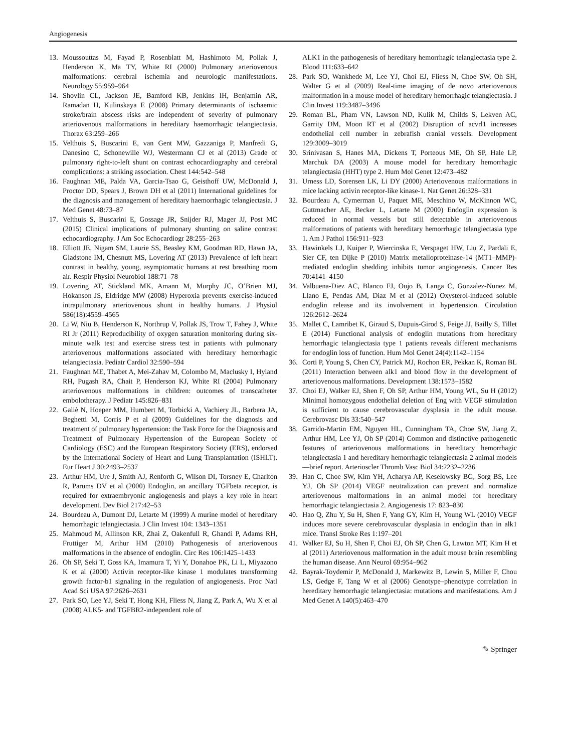Angiogenesis
13. Moussouttas M, Fayad P, Rosenblatt M, Hashimoto M, Pollak J, Henderson K, Ma TY, White RI (2000) Pulmonary arteriovenous malformations: cerebral ischemia and neurologic manifestations. Neurology 55:959–964
14. Shovlin CL, Jackson JE, Bamford KB, Jenkins IH, Benjamin AR, Ramadan H, Kulinskaya E (2008) Primary determinants of ischaemic stroke/brain abscess risks are independent of severity of pulmonary arteriovenous malformations in hereditary haemorrhagic telangiectasia. Thorax 63:259–266
15. Velthuis S, Buscarini E, van Gent MW, Gazzaniga P, Manfredi G, Danesino C, Schonewille WJ, Westermann CJ et al (2013) Grade of pulmonary right-to-left shunt on contrast echocardiography and cerebral complications: a striking association. Chest 144:542–548
16. Faughnan ME, Palda VA, Garcia-Tsao G, Geisthoff UW, McDonald J, Proctor DD, Spears J, Brown DH et al (2011) International guidelines for the diagnosis and management of hereditary haemorrhagic telangiectasia. J Med Genet 48:73–87
17. Velthuis S, Buscarini E, Gossage JR, Snijder RJ, Mager JJ, Post MC (2015) Clinical implications of pulmonary shunting on saline contrast echocardiography. J Am Soc Echocardiogr 28:255–263
18. Elliott JE, Nigam SM, Laurie SS, Beasley KM, Goodman RD, Hawn JA, Gladstone IM, Chesnutt MS, Lovering AT (2013) Prevalence of left heart contrast in healthy, young, asymptomatic humans at rest breathing room air. Respir Physiol Neurobiol 188:71–78
19. Lovering AT, Stickland MK, Amann M, Murphy JC, O’Brien MJ, Hokanson JS, Eldridge MW (2008) Hyperoxia prevents exercise-induced intrapulmonary arteriovenous shunt in healthy humans. J Physiol 586(18):4559–4565
20. Li W, Niu B, Henderson K, Northrup V, Pollak JS, Trow T, Fahey J, White RI Jr (2011) Reproducibility of oxygen saturation monitoring during six-minute walk test and exercise stress test in patients with pulmonary arteriovenous malformations associated with hereditary hemorrhagic telangiectasia. Pediatr Cardiol 32:590–594
21. Faughnan ME, Thabet A, Mei-Zahav M, Colombo M, Maclusky I, Hyland RH, Pugash RA, Chait P, Henderson KJ, White RI (2004) Pulmonary arteriovenous malformations in children: outcomes of transcatheter embolotherapy. J Pediatr 145:826–831
22. Galiè N, Hoeper MM, Humbert M, Torbicki A, Vachiery JL, Barbera JA, Beghetti M, Corris P et al (2009) Guidelines for the diagnosis and treatment of pulmonary hypertension: the Task Force for the Diagnosis and Treatment of Pulmonary Hypertension of the European Society of Cardiology (ESC) and the European Respiratory Society (ERS), endorsed by the International Society of Heart and Lung Transplantation (ISHLT). Eur Heart J 30:2493–2537
23. Arthur HM, Ure J, Smith AJ, Renforth G, Wilson DI, Torsney E, Charlton R, Parums DV et al (2000) Endoglin, an ancillary TGFbeta receptor, is required for extraembryonic angiogenesis and plays a key role in heart development. Dev Biol 217:42–53
24. Bourdeau A, Dumont DJ, Letarte M (1999) A murine model of hereditary hemorrhagic telangiectasia. J Clin Invest 104: 1343–1351
25. Mahmoud M, Allinson KR, Zhai Z, Oakenfull R, Ghandi P, Adams RH, Fruttiger M, Arthur HM (2010) Pathogenesis of arteriovenous malformations in the absence of endoglin. Circ Res 106:1425–1433
26. Oh SP, Seki T, Goss KA, Imamura T, Yi Y, Donahoe PK, Li L, Miyazono K et al (2000) Activin receptor-like kinase 1 modulates transforming growth factor-b1 signaling in the regulation of angiogenesis. Proc Natl Acad Sci USA 97:2626–2631
27. Park SO, Lee YJ, Seki T, Hong KH, Fliess N, Jiang Z, Park A, Wu X et al (2008) ALK5- and TGFBR2-independent role of
ALK1 in the pathogenesis of hereditary hemorrhagic telangiectasia type 2. Blood 111:633–642
28. Park SO, Wankhede M, Lee YJ, Choi EJ, Fliess N, Choe SW, Oh SH, Walter G et al (2009) Real-time imaging of de novo arteriovenous malformation in a mouse model of hereditary hemorrhagic telangiectasia. J Clin Invest 119:3487–3496
29. Roman BL, Pham VN, Lawson ND, Kulik M, Childs S, Lekven AC, Garrity DM, Moon RT et al (2002) Disruption of acvrl1 increases endothelial cell number in zebrafish cranial vessels. Development 129:3009–3019
30. Srinivasan S, Hanes MA, Dickens T, Porteous ME, Oh SP, Hale LP, Marchuk DA (2003) A mouse model for hereditary hemorrhagic telangiectasia (HHT) type 2. Hum Mol Genet 12:473–482
31. Urness LD, Sorensen LK, Li DY (2000) Arteriovenous malformations in mice lacking activin receptor-like kinase-1. Nat Genet 26:328–331
32. Bourdeau A, Cymerman U, Paquet ME, Meschino W, McKinnon WC, Guttmacher AE, Becker L, Letarte M (2000) Endoglin expression is reduced in normal vessels but still detectable in arteriovenous malformations of patients with hereditary hemorrhagic telangiectasia type 1. Am J Pathol 156:911–923
33. Hawinkels LJ, Kuiper P, Wiercinska E, Verspaget HW, Liu Z, Pardali E, Sier CF, ten Dijke P (2010) Matrix metalloproteinase-14 (MT1–MMP)-mediated endoglin shedding inhibits tumor angiogenesis. Cancer Res 70:4141–4150
34. Valbuena-Diez AC, Blanco FJ, Oujo B, Langa C, Gonzalez-Nunez M, Llano E, Pendas AM, Diaz M et al (2012) Oxysterol-induced soluble endoglin release and its involvement in hypertension. Circulation 126:2612–2624
35. Mallet C, Lamribet K, Giraud S, Dupuis-Girod S, Feige JJ, Bailly S, Tillet E (2014) Functional analysis of endoglin mutations from hereditary hemorrhagic telangiectasia type 1 patients reveals different mechanisms for endoglin loss of function. Hum Mol Genet 24(4):1142–1154
36. Corti P, Young S, Chen CY, Patrick MJ, Rochon ER, Pekkan K, Roman BL (2011) Interaction between alk1 and blood flow in the development of arteriovenous malformations. Development 138:1573–1582
37. Choi EJ, Walker EJ, Shen F, Oh SP, Arthur HM, Young WL, Su H (2012) Minimal homozygous endothelial deletion of Eng with VEGF stimulation is sufficient to cause cerebrovascular dysplasia in the adult mouse. Cerebrovasc Dis 33:540–547
38. Garrido-Martin EM, Nguyen HL, Cunningham TA, Choe SW, Jiang Z, Arthur HM, Lee YJ, Oh SP (2014) Common and distinctive pathogenetic features of arteriovenous malformations in hereditary hemorrhagic telangiectasia 1 and hereditary hemorrhagic telangiectasia 2 animal models—brief report. Arterioscler Thromb Vasc Biol 34:2232–2236
39. Han C, Choe SW, Kim YH, Acharya AP, Keselowsky BG, Sorg BS, Lee YJ, Oh SP (2014) VEGF neutralization can prevent and normalize arteriovenous malformations in an animal model for hereditary hemorrhagic telangiectasia 2. Angiogenesis 17: 823–830
40. Hao Q, Zhu Y, Su H, Shen F, Yang GY, Kim H, Young WL (2010) VEGF induces more severe cerebrovascular dysplasia in endoglin than in alk1 mice. Transl Stroke Res 1:197–201
41. Walker EJ, Su H, Shen F, Choi EJ, Oh SP, Chen G, Lawton MT, Kim H et al (2011) Arteriovenous malformation in the adult mouse brain resembling the human disease. Ann Neurol 69:954–962
42. Bayrak-Toydemir P, McDonald J, Markewitz B, Lewin S, Miller F, Chou LS, Gedge F, Tang W et al (2006) Genotype–phenotype correlation in hereditary hemorrhagic telangiectasia: mutations and manifestations. Am J Med Genet A 140(5):463–470
✎ Springer